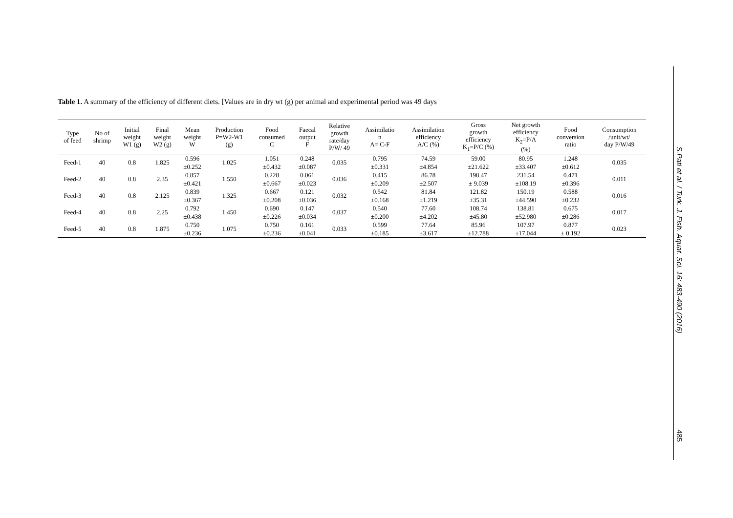Table 1. A summary of the efficiency of different diets. [Values are in dry wt (g) per animal and experimental period was 49 days
| Type of feed | No of shrimp | Initial weight W1 (g) | Final weight W2 (g) | Mean weight W | Production P=W2-W1 (g) | Food consumed C | Faecal output F | Relative growth rate/day P/W/ 49 | Assimilatio n A= C-F | Assimilation efficiency A/C (%) | Gross growth efficiency K<sub>1</sub>=P/C (%) | Net growth efficiency K<sub>2</sub>=P/A (%) | Food conversion ratio | Consumption /unit/wt/ day P/W/49 |
| --- | --- | --- | --- | --- | --- | --- | --- | --- | --- | --- | --- | --- | --- | --- |
| Feed-1 | 40 | 0.8 | 1.825 | 0.596 ±0.252 | 1.025 | 1.051 ±0.432 | 0.248 ±0.087 | 0.035 | 0.795 ±0.331 | 74.59 ±4.854 | 59.00 ±21.622 | 80.95 ±33.407 | 1.248 ±0.612 | 0.035 |
| Feed-2 | 40 | 0.8 | 2.35 | 0.857 ±0.421 | 1.550 | 0.228 ±0.667 | 0.061 ±0.023 | 0.036 | 0.415 ±0.209 | 86.78 ±2.507 | 198.47 ± 9.039 | 231.54 ±108.19 | 0.471 ±0.396 | 0.011 |
| Feed-3 | 40 | 0.8 | 2.125 | 0.839 ±0.367 | 1.325 | 0.667 ±0.208 | 0.121 ±0.036 | 0.032 | 0.542 ±0.168 | 81.84 ±1.219 | 121.82 ±35.31 | 150.19 ±44.590 | 0.588 ±0.232 | 0.016 |
| Feed-4 | 40 | 0.8 | 2.25 | 0.792 ±0.438 | 1.450 | 0.690 ±0.226 | 0.147 ±0.034 | 0.037 | 0.540 ±0.200 | 77.60 ±4.202 | 108.74 ±45.80 | 138.81 ±52.980 | 0.675 ±0.286 | 0.017 |
| Feed-5 | 40 | 0.8 | 1.875 | 0.750 ±0.236 | 1.075 | 0.750 ±0.236 | 0.161 ±0.041 | 0.033 | 0.599 ±0.185 | 77.64 ±3.617 | 85.96 ±12.788 | 107.97 ±17.044 | 0.877 ± 0.192 | 0.023 |
S.Pati et al. / Turk. J. Fish. Aquat. Sci. 16: 483-490 (2016)
485